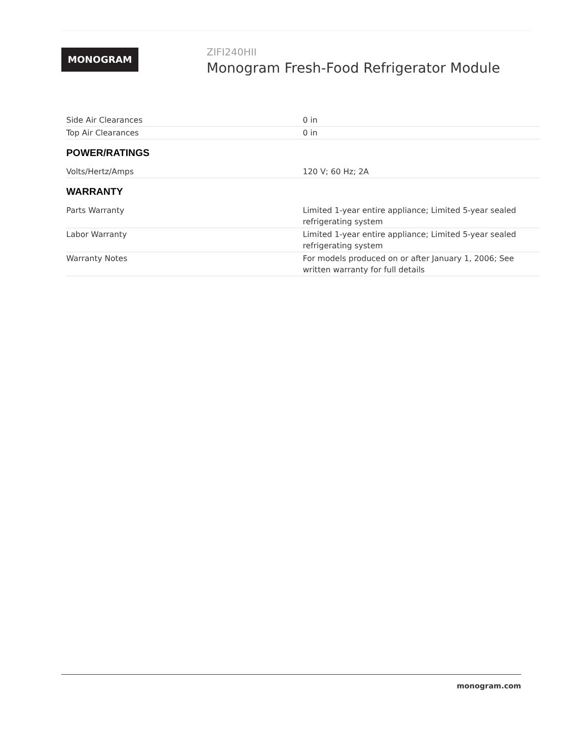MONOGRAM
ZIFI240HII
Monogram Fresh-Food Refrigerator Module
| Side Air Clearances | 0 in |
| Top Air Clearances | 0 in |
| POWER/RATINGS | |
| Volts/Hertz/Amps | 120 V; 60 Hz; 2A |
| WARRANTY | |
| Parts Warranty | Limited 1-year entire appliance; Limited 5-year sealed refrigerating system |
| Labor Warranty | Limited 1-year entire appliance; Limited 5-year sealed refrigerating system |
| Warranty Notes | For models produced on or after January 1, 2006; See written warranty for full details |
monogram.com